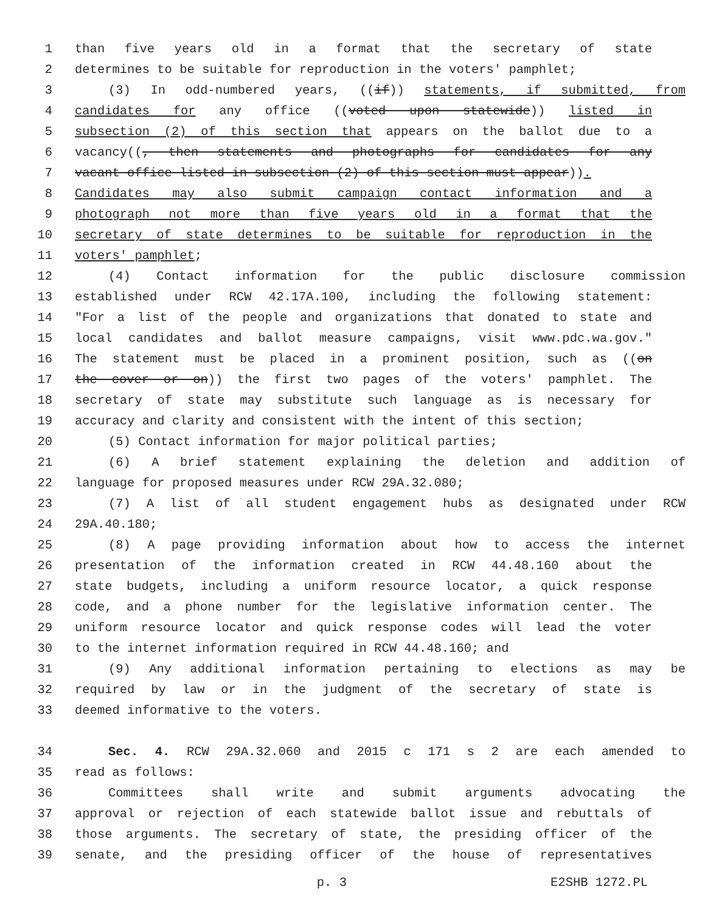1 than five years old in a format that the secretary of state
2 determines to be suitable for reproduction in the voters' pamphlet;
3 (3) In odd-numbered years, ((if)) statements, if submitted, from
4 candidates for any office ((voted upon statewide)) listed in
5 subsection (2) of this section that appears on the ballot due to a
6 vacancy((, then statements and photographs for candidates for any
7 vacant office listed in subsection (2) of this section must appear)).
8 Candidates may also submit campaign contact information and a
9 photograph not more than five years old in a format that the
10 secretary of state determines to be suitable for reproduction in the
11 voters' pamphlet;
12 (4) Contact information for the public disclosure commission
13 established under RCW 42.17A.100, including the following statement:
14 "For a list of the people and organizations that donated to state and
15 local candidates and ballot measure campaigns, visit www.pdc.wa.gov."
16 The statement must be placed in a prominent position, such as ((on
17 the cover or on)) the first two pages of the voters' pamphlet. The
18 secretary of state may substitute such language as is necessary for
19 accuracy and clarity and consistent with the intent of this section;
20 (5) Contact information for major political parties;
21 (6) A brief statement explaining the deletion and addition of
22 language for proposed measures under RCW 29A.32.080;
23 (7) A list of all student engagement hubs as designated under RCW
24 29A.40.180;
25 (8) A page providing information about how to access the internet
26 presentation of the information created in RCW 44.48.160 about the
27 state budgets, including a uniform resource locator, a quick response
28 code, and a phone number for the legislative information center. The
29 uniform resource locator and quick response codes will lead the voter
30 to the internet information required in RCW 44.48.160; and
31 (9) Any additional information pertaining to elections as may be
32 required by law or in the judgment of the secretary of state is
33 deemed informative to the voters.
34 Sec. 4. RCW 29A.32.060 and 2015 c 171 s 2 are each amended to
35 read as follows:
36 Committees shall write and submit arguments advocating the
37 approval or rejection of each statewide ballot issue and rebuttals of
38 those arguments. The secretary of state, the presiding officer of the
39 senate, and the presiding officer of the house of representatives
p. 3 E2SHB 1272.PL